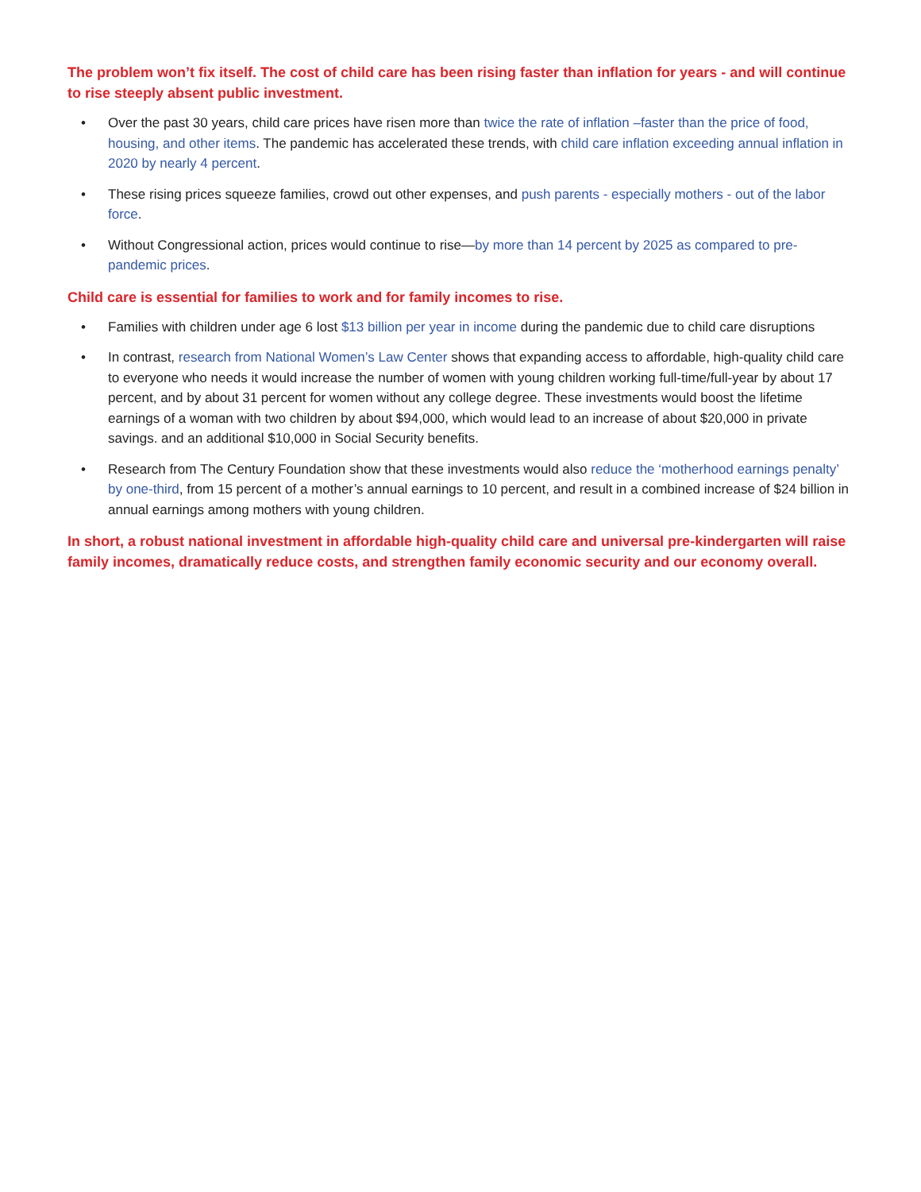The problem won’t fix itself. The cost of child care has been rising faster than inflation for years - and will continue to rise steeply absent public investment.
• Over the past 30 years, child care prices have risen more than twice the rate of inflation –faster than the price of food, housing, and other items. The pandemic has accelerated these trends, with child care inflation exceeding annual inflation in 2020 by nearly 4 percent.
• These rising prices squeeze families, crowd out other expenses, and push parents - especially mothers - out of the labor force.
• Without Congressional action, prices would continue to rise—by more than 14 percent by 2025 as compared to pre-pandemic prices.
Child care is essential for families to work and for family incomes to rise.
• Families with children under age 6 lost $13 billion per year in income during the pandemic due to child care disruptions
• In contrast, research from National Women’s Law Center shows that expanding access to affordable, high-quality child care to everyone who needs it would increase the number of women with young children working full-time/full-year by about 17 percent, and by about 31 percent for women without any college degree. These investments would boost the lifetime earnings of a woman with two children by about $94,000, which would lead to an increase of about $20,000 in private savings. and an additional $10,000 in Social Security benefits.
• Research from The Century Foundation show that these investments would also reduce the ‘motherhood earnings penalty’ by one-third, from 15 percent of a mother’s annual earnings to 10 percent, and result in a combined increase of $24 billion in annual earnings among mothers with young children.
In short, a robust national investment in affordable high-quality child care and universal pre-kindergarten will raise family incomes, dramatically reduce costs, and strengthen family economic security and our economy overall.